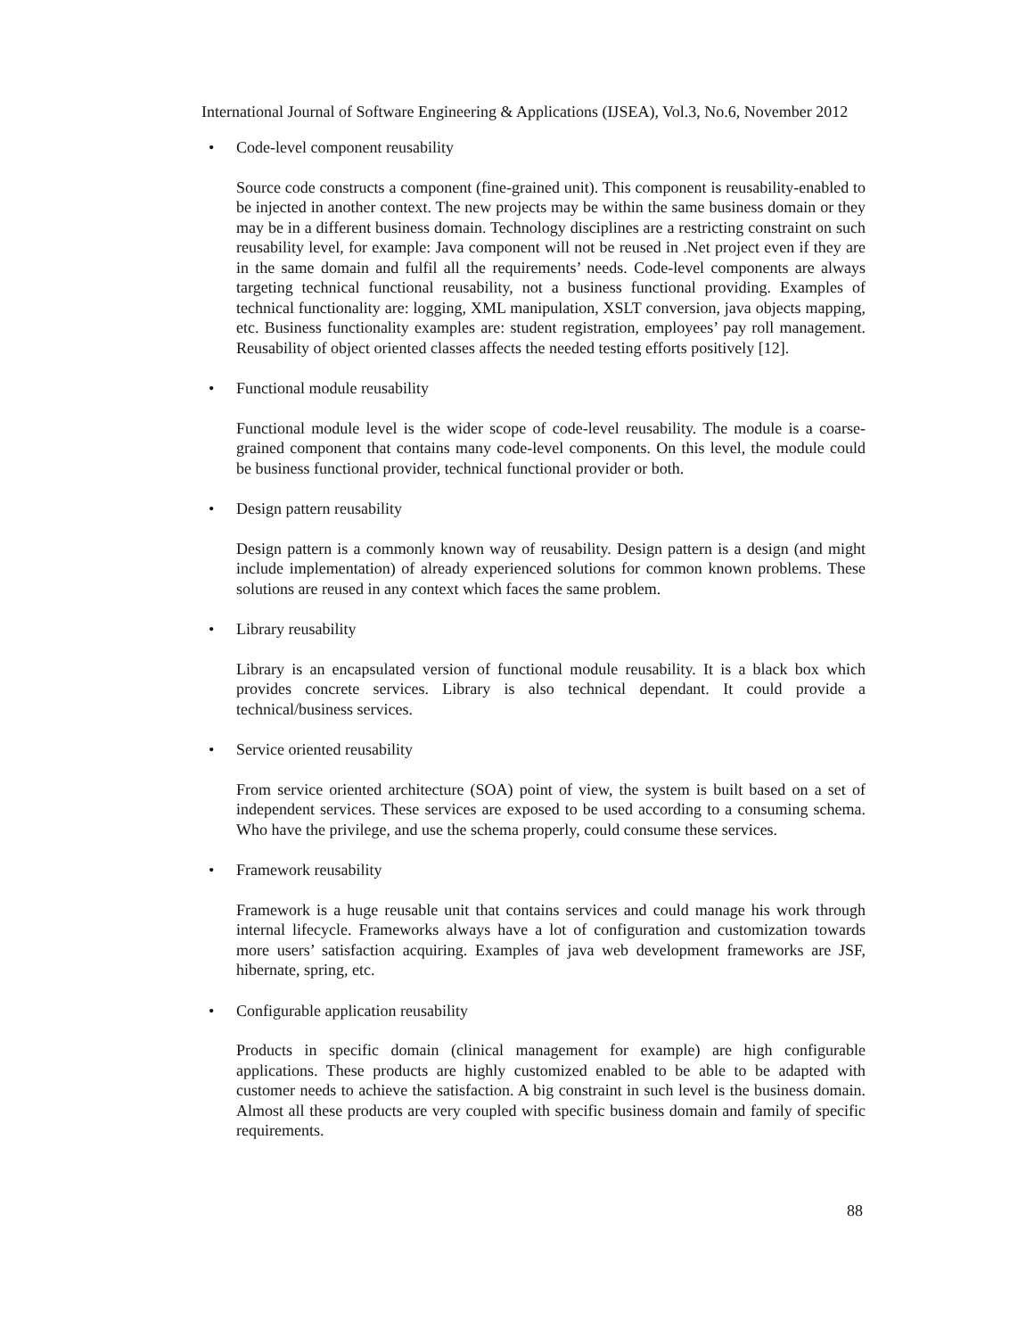International Journal of Software Engineering & Applications (IJSEA), Vol.3, No.6, November 2012
• Code-level component reusability
Source code constructs a component (fine-grained unit). This component is reusability-enabled to be injected in another context. The new projects may be within the same business domain or they may be in a different business domain. Technology disciplines are a restricting constraint on such reusability level, for example: Java component will not be reused in .Net project even if they are in the same domain and fulfil all the requirements’ needs. Code-level components are always targeting technical functional reusability, not a business functional providing. Examples of technical functionality are: logging, XML manipulation, XSLT conversion, java objects mapping, etc. Business functionality examples are: student registration, employees’ pay roll management. Reusability of object oriented classes affects the needed testing efforts positively [12].
• Functional module reusability
Functional module level is the wider scope of code-level reusability. The module is a coarse-grained component that contains many code-level components. On this level, the module could be business functional provider, technical functional provider or both.
• Design pattern reusability
Design pattern is a commonly known way of reusability. Design pattern is a design (and might include implementation) of already experienced solutions for common known problems. These solutions are reused in any context which faces the same problem.
• Library reusability
Library is an encapsulated version of functional module reusability. It is a black box which provides concrete services. Library is also technical dependant. It could provide a technical/business services.
• Service oriented reusability
From service oriented architecture (SOA) point of view, the system is built based on a set of independent services. These services are exposed to be used according to a consuming schema. Who have the privilege, and use the schema properly, could consume these services.
• Framework reusability
Framework is a huge reusable unit that contains services and could manage his work through internal lifecycle. Frameworks always have a lot of configuration and customization towards more users’ satisfaction acquiring. Examples of java web development frameworks are JSF, hibernate, spring, etc.
• Configurable application reusability
Products in specific domain (clinical management for example) are high configurable applications. These products are highly customized enabled to be able to be adapted with customer needs to achieve the satisfaction. A big constraint in such level is the business domain. Almost all these products are very coupled with specific business domain and family of specific requirements.
88